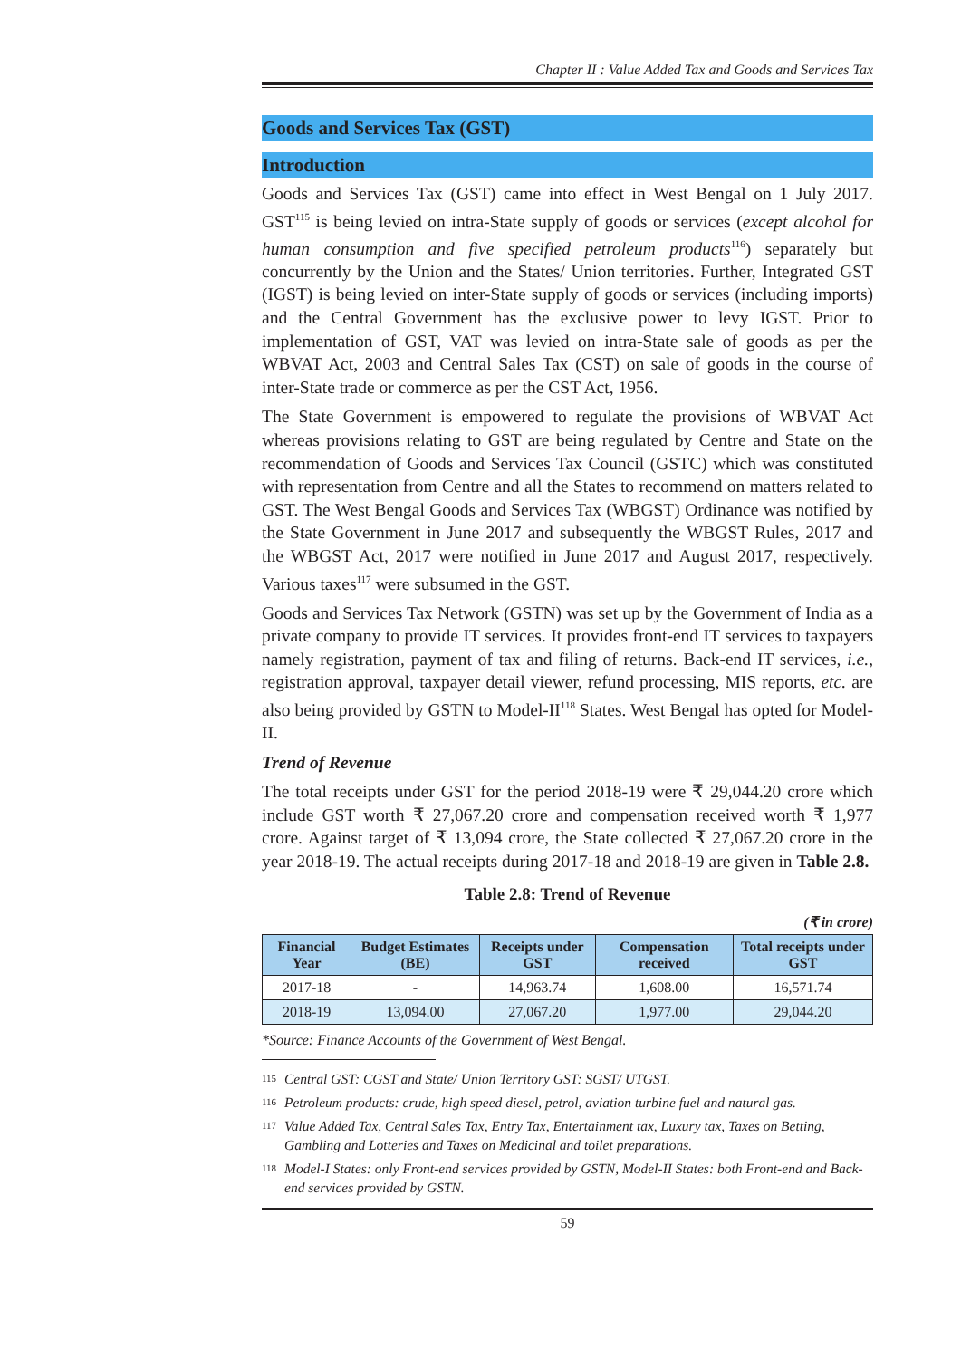Chapter II : Value Added Tax and Goods and Services Tax
Goods and Services Tax (GST)
Introduction
Goods and Services Tax (GST) came into effect in West Bengal on 1 July 2017. GST<sup>115</sup> is being levied on intra-State supply of goods or services (except alcohol for human consumption and five specified petroleum products<sup>116</sup>) separately but concurrently by the Union and the States/ Union territories. Further, Integrated GST (IGST) is being levied on inter-State supply of goods or services (including imports) and the Central Government has the exclusive power to levy IGST. Prior to implementation of GST, VAT was levied on intra-State sale of goods as per the WBVAT Act, 2003 and Central Sales Tax (CST) on sale of goods in the course of inter-State trade or commerce as per the CST Act, 1956.
The State Government is empowered to regulate the provisions of WBVAT Act whereas provisions relating to GST are being regulated by Centre and State on the recommendation of Goods and Services Tax Council (GSTC) which was constituted with representation from Centre and all the States to recommend on matters related to GST. The West Bengal Goods and Services Tax (WBGST) Ordinance was notified by the State Government in June 2017 and subsequently the WBGST Rules, 2017 and the WBGST Act, 2017 were notified in June 2017 and August 2017, respectively. Various taxes<sup>117</sup> were subsumed in the GST.
Goods and Services Tax Network (GSTN) was set up by the Government of India as a private company to provide IT services. It provides front-end IT services to taxpayers namely registration, payment of tax and filing of returns. Back-end IT services, i.e., registration approval, taxpayer detail viewer, refund processing, MIS reports, etc. are also being provided by GSTN to Model-II<sup>118</sup> States. West Bengal has opted for Model-II.
Trend of Revenue
The total receipts under GST for the period 2018-19 were ₹ 29,044.20 crore which include GST worth ₹ 27,067.20 crore and compensation received worth ₹ 1,977 crore. Against target of ₹ 13,094 crore, the State collected ₹ 27,067.20 crore in the year 2018-19. The actual receipts during 2017-18 and 2018-19 are given in Table 2.8.
Table 2.8: Trend of Revenue
(₹ in crore)
| Financial Year | Budget Estimates (BE) | Receipts under GST | Compensation received | Total receipts under GST |
| --- | --- | --- | --- | --- |
| 2017-18 | - | 14,963.74 | 1,608.00 | 16,571.74 |
| 2018-19 | 13,094.00 | 27,067.20 | 1,977.00 | 29,044.20 |
*Source: Finance Accounts of the Government of West Bengal.
115 Central GST: CGST and State/ Union Territory GST: SGST/ UTGST.
116 Petroleum products: crude, high speed diesel, petrol, aviation turbine fuel and natural gas.
117 Value Added Tax, Central Sales Tax, Entry Tax, Entertainment tax, Luxury tax, Taxes on Betting, Gambling and Lotteries and Taxes on Medicinal and toilet preparations.
118 Model-I States: only Front-end services provided by GSTN, Model-II States: both Front-end and Back-end services provided by GSTN.
59